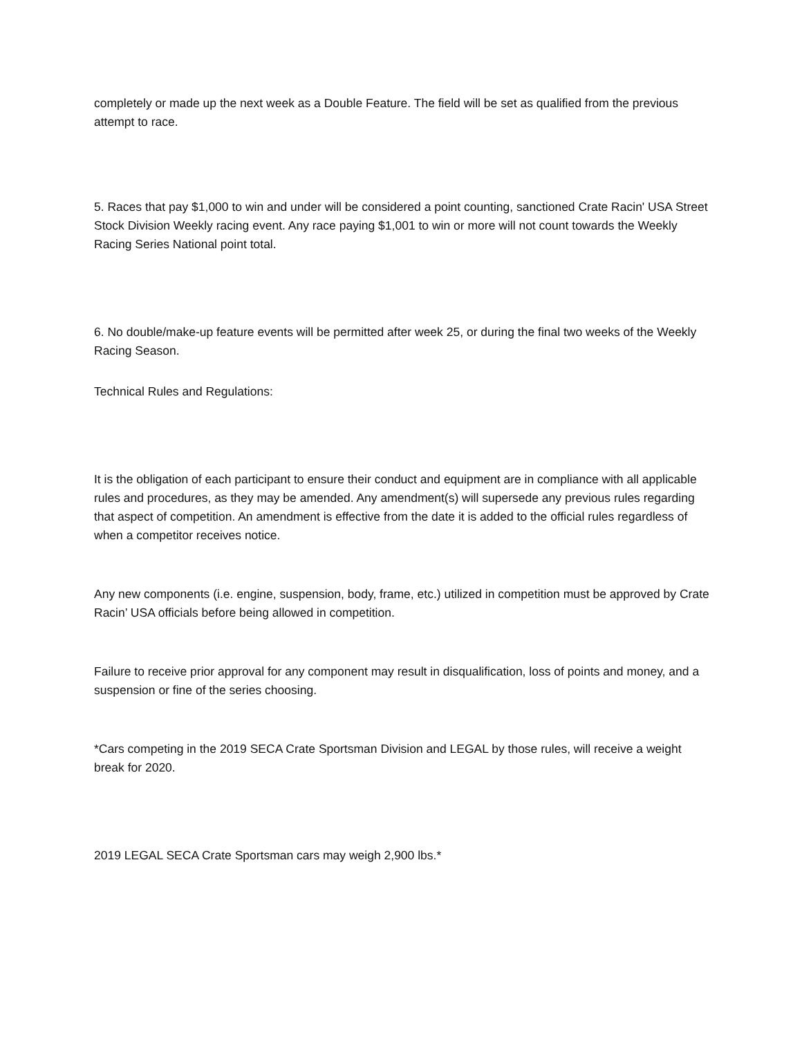completely or made up the next week as a Double Feature. The field will be set as qualified from the previous attempt to race.
5. Races that pay $1,000 to win and under will be considered a point counting, sanctioned Crate Racin' USA Street Stock Division Weekly racing event. Any race paying $1,001 to win or more will not count towards the Weekly Racing Series National point total.
6. No double/make-up feature events will be permitted after week 25, or during the final two weeks of the Weekly Racing Season.
Technical Rules and Regulations:
It is the obligation of each participant to ensure their conduct and equipment are in compliance with all applicable rules and procedures, as they may be amended. Any amendment(s) will supersede any previous rules regarding that aspect of competition. An amendment is effective from the date it is added to the official rules regardless of when a competitor receives notice.
Any new components (i.e. engine, suspension, body, frame, etc.) utilized in competition must be approved by Crate Racin’ USA officials before being allowed in competition.
Failure to receive prior approval for any component may result in disqualification, loss of points and money, and a suspension or fine of the series choosing.
*Cars competing in the 2019 SECA Crate Sportsman Division and LEGAL by those rules, will receive a weight break for 2020.
2019 LEGAL SECA Crate Sportsman cars may weigh 2,900 lbs.*